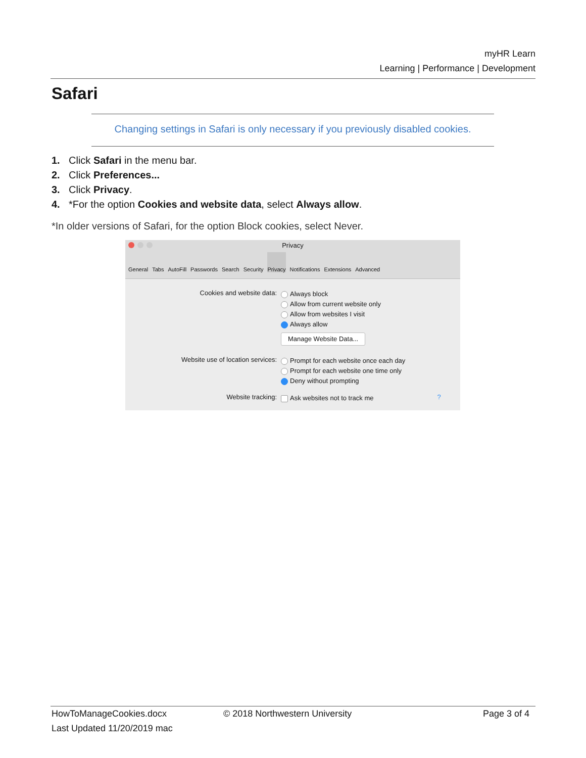myHR Learn
Learning | Performance | Development
Safari
Changing settings in Safari is only necessary if you previously disabled cookies.
1. Click Safari in the menu bar.
2. Click Preferences...
3. Click Privacy.
4. *For the option Cookies and website data, select Always allow.
*In older versions of Safari, for the option Block cookies, select Never.
Privacy
General Tabs AutoFill Passwords Search Security Privacy Notifications Extensions Advanced
Cookies and website data:
Always block
Allow from current website only
Allow from websites I visit
Always allow
Manage Website Data...
Website use of location services:
Prompt for each website once each day
Prompt for each website one time only
Deny without prompting
Website tracking:
Ask websites not to track me
?
HowToManageCookies.docx
Last Updated 11/20/2019 mac
© 2018 Northwestern University Page 3 of 4